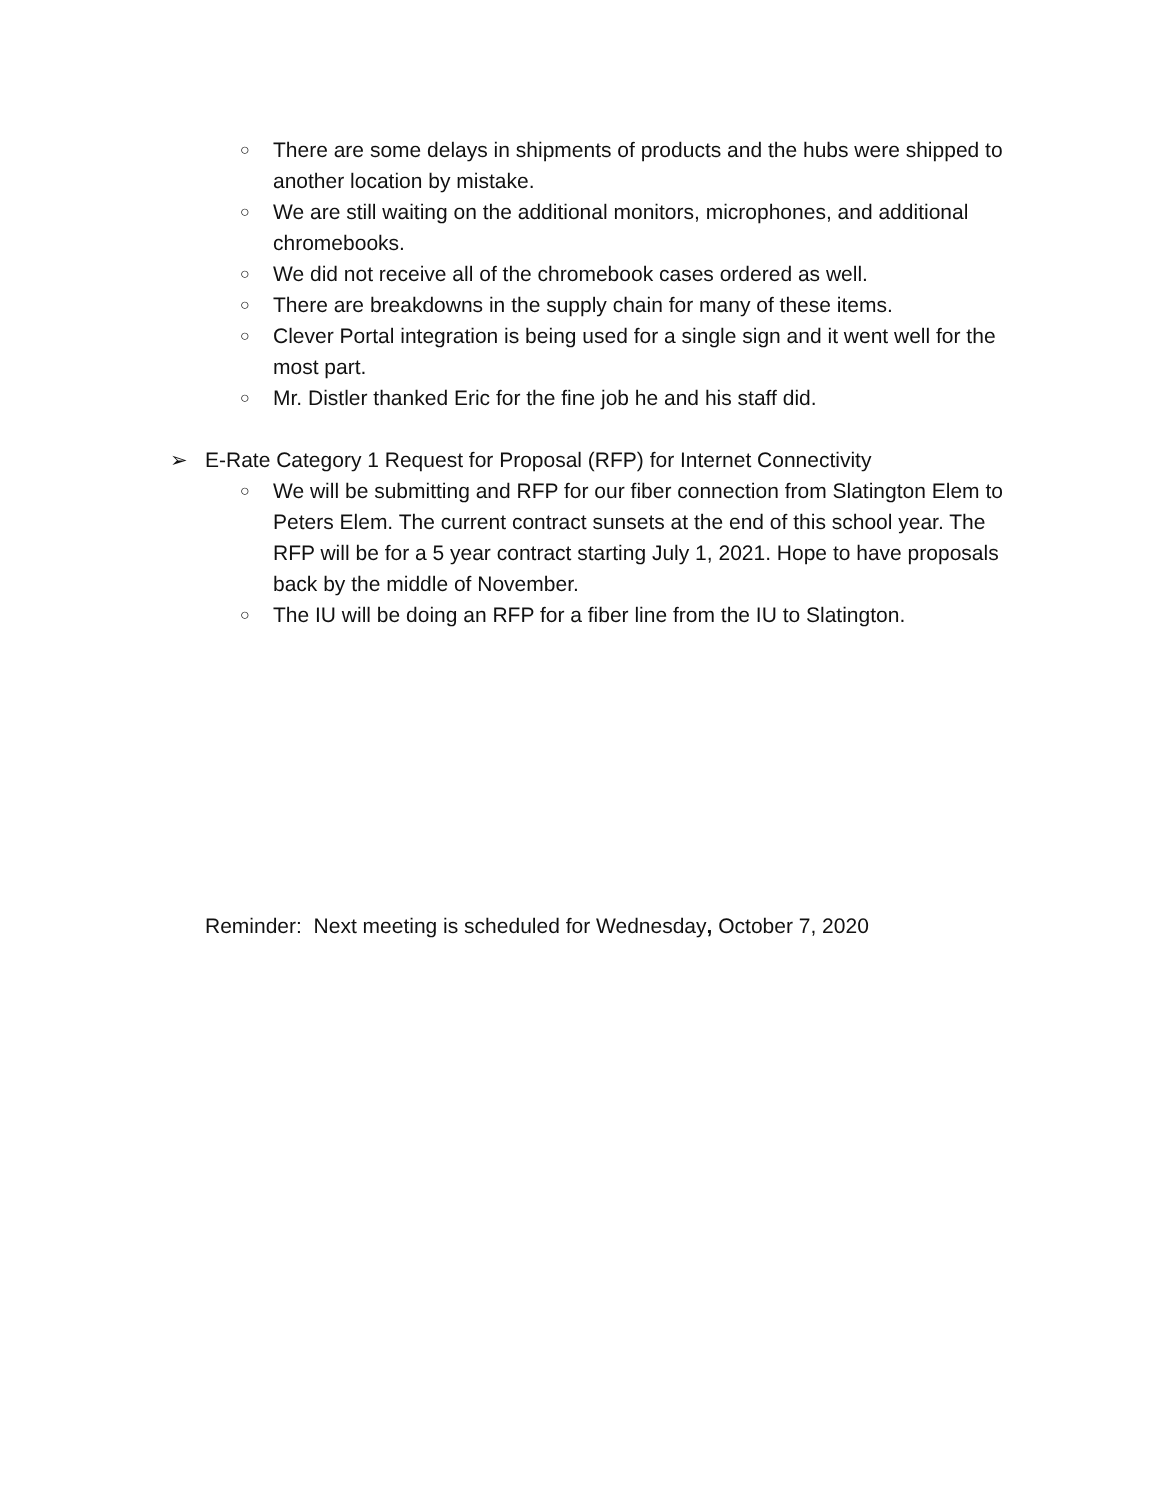○ There are some delays in shipments of products and the hubs were shipped to another location by mistake.
○ We are still waiting on the additional monitors, microphones, and additional chromebooks.
○ We did not receive all of the chromebook cases ordered as well.
○ There are breakdowns in the supply chain for many of these items.
○ Clever Portal integration is being used for a single sign and it went well for the most part.
○ Mr. Distler thanked Eric for the fine job he and his staff did.
➢ E-Rate Category 1 Request for Proposal (RFP) for Internet Connectivity
○ We will be submitting and RFP for our fiber connection from Slatington Elem to Peters Elem. The current contract sunsets at the end of this school year. The RFP will be for a 5 year contract starting July 1, 2021. Hope to have proposals back by the middle of November.
○ The IU will be doing an RFP for a fiber line from the IU to Slatington.
Reminder: Next meeting is scheduled for Wednesday, October 7, 2020